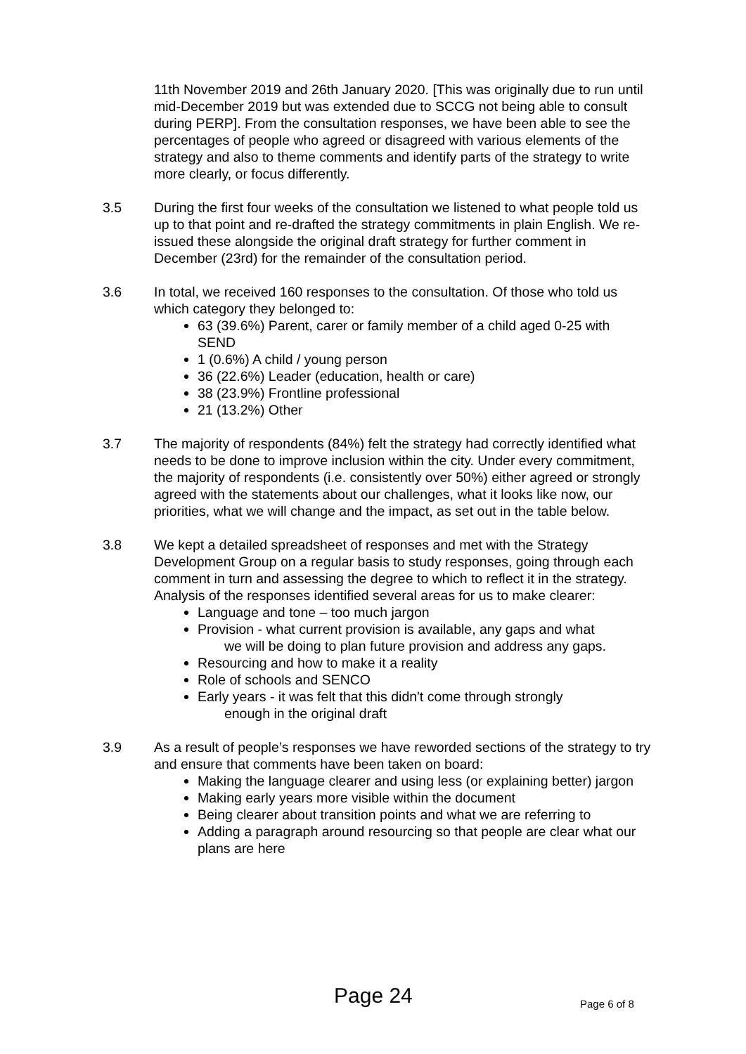11th November 2019 and 26th January 2020. [This was originally due to run until mid-December 2019 but was extended due to SCCG not being able to consult during PERP]. From the consultation responses, we have been able to see the percentages of people who agreed or disagreed with various elements of the strategy and also to theme comments and identify parts of the strategy to write more clearly, or focus differently.
3.5 During the first four weeks of the consultation we listened to what people told us up to that point and re-drafted the strategy commitments in plain English. We re-issued these alongside the original draft strategy for further comment in December (23rd) for the remainder of the consultation period.
3.6 In total, we received 160 responses to the consultation. Of those who told us which category they belonged to:
63 (39.6%) Parent, carer or family member of a child aged 0-25 with SEND
1 (0.6%) A child / young person
36 (22.6%) Leader (education, health or care)
38 (23.9%) Frontline professional
21 (13.2%) Other
3.7 The majority of respondents (84%) felt the strategy had correctly identified what needs to be done to improve inclusion within the city. Under every commitment, the majority of respondents (i.e. consistently over 50%) either agreed or strongly agreed with the statements about our challenges, what it looks like now, our priorities, what we will change and the impact, as set out in the table below.
3.8 We kept a detailed spreadsheet of responses and met with the Strategy Development Group on a regular basis to study responses, going through each comment in turn and assessing the degree to which to reflect it in the strategy. Analysis of the responses identified several areas for us to make clearer:
Language and tone – too much jargon
Provision - what current provision is available, any gaps and what
we will be doing to plan future provision and address any gaps.
Resourcing and how to make it a reality
Role of schools and SENCO
Early years - it was felt that this didn't come through strongly
enough in the original draft
3.9 As a result of people’s responses we have reworded sections of the strategy to try and ensure that comments have been taken on board:
Making the language clearer and using less (or explaining better) jargon
Making early years more visible within the document
Being clearer about transition points and what we are referring to
Adding a paragraph around resourcing so that people are clear what our plans are here
Page 24 Page 6 of 8